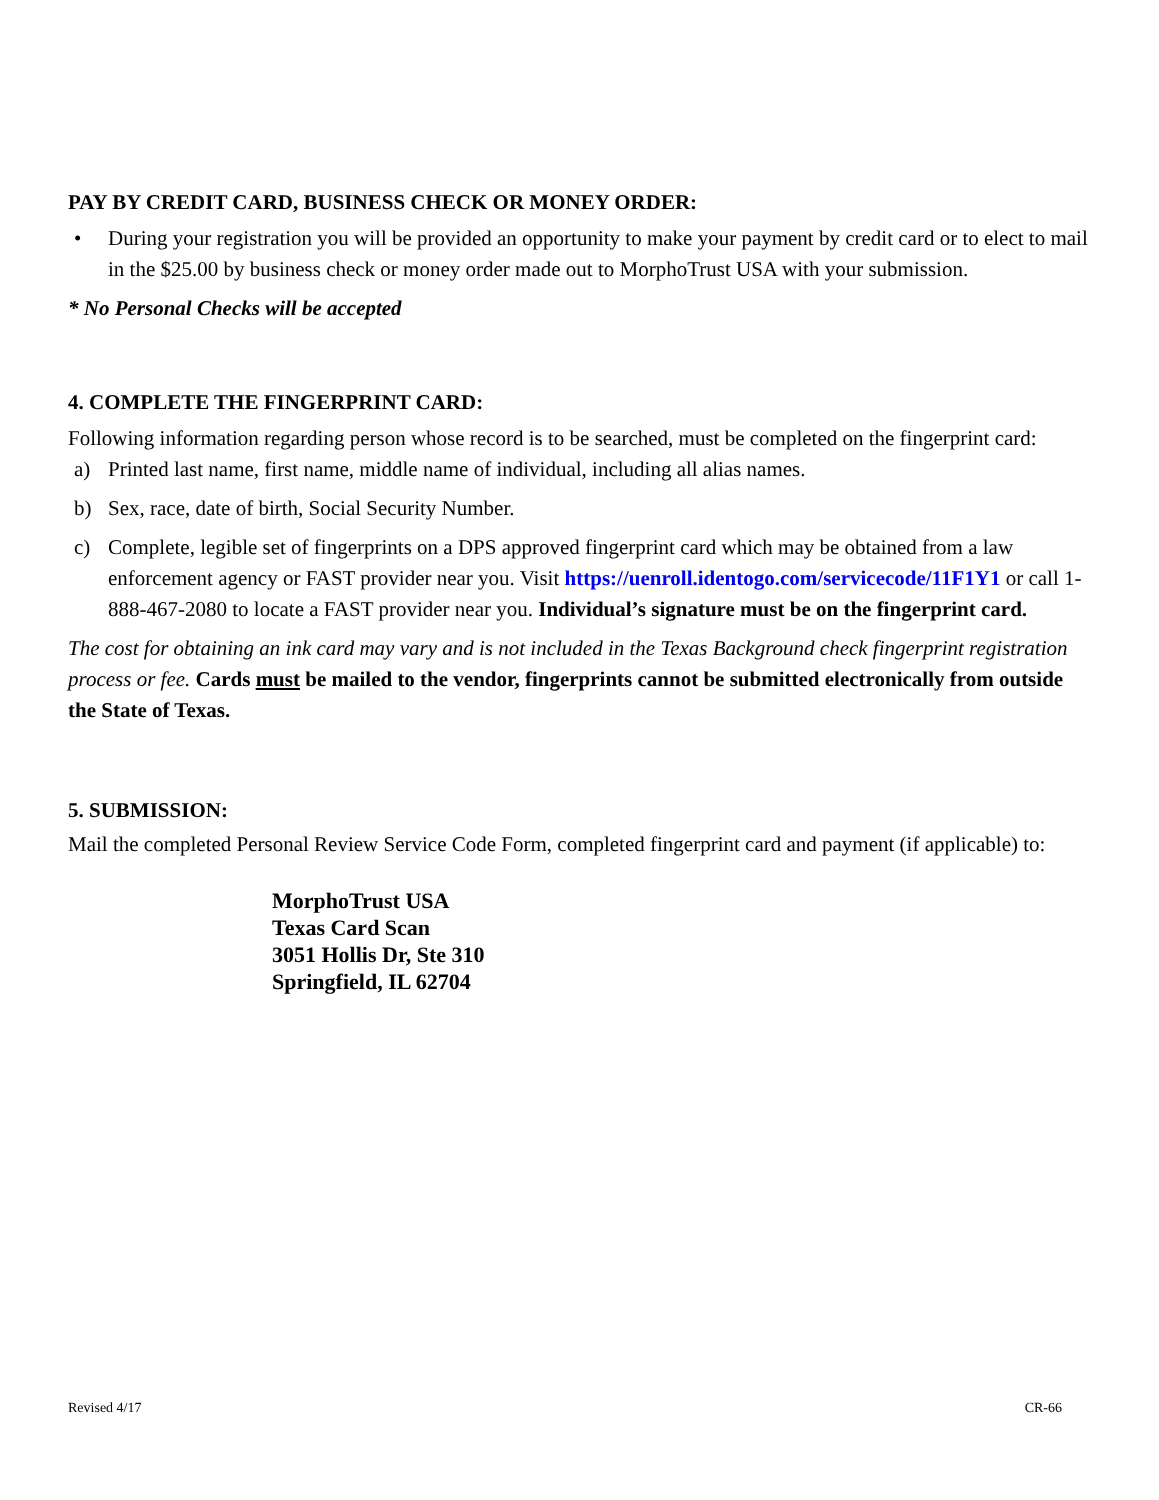PAY BY CREDIT CARD, BUSINESS CHECK OR MONEY ORDER:
• During your registration you will be provided an opportunity to make your payment by credit card or to elect to mail in the $25.00 by business check or money order made out to MorphoTrust USA with your submission.
* No Personal Checks will be accepted
4. COMPLETE THE FINGERPRINT CARD:
Following information regarding person whose record is to be searched, must be completed on the fingerprint card:
a) Printed last name, first name, middle name of individual, including all alias names.
b) Sex, race, date of birth, Social Security Number.
c) Complete, legible set of fingerprints on a DPS approved fingerprint card which may be obtained from a law enforcement agency or FAST provider near you. Visit https://uenroll.identogo.com/servicecode/11F1Y1 or call 1-888-467-2080 to locate a FAST provider near you. Individual’s signature must be on the fingerprint card.
The cost for obtaining an ink card may vary and is not included in the Texas Background check fingerprint registration process or fee. Cards must be mailed to the vendor, fingerprints cannot be submitted electronically from outside the State of Texas.
5. SUBMISSION:
Mail the completed Personal Review Service Code Form, completed fingerprint card and payment (if applicable) to:
MorphoTrust USA
Texas Card Scan
3051 Hollis Dr, Ste 310
Springfield, IL 62704
Revised 4/17 CR-66